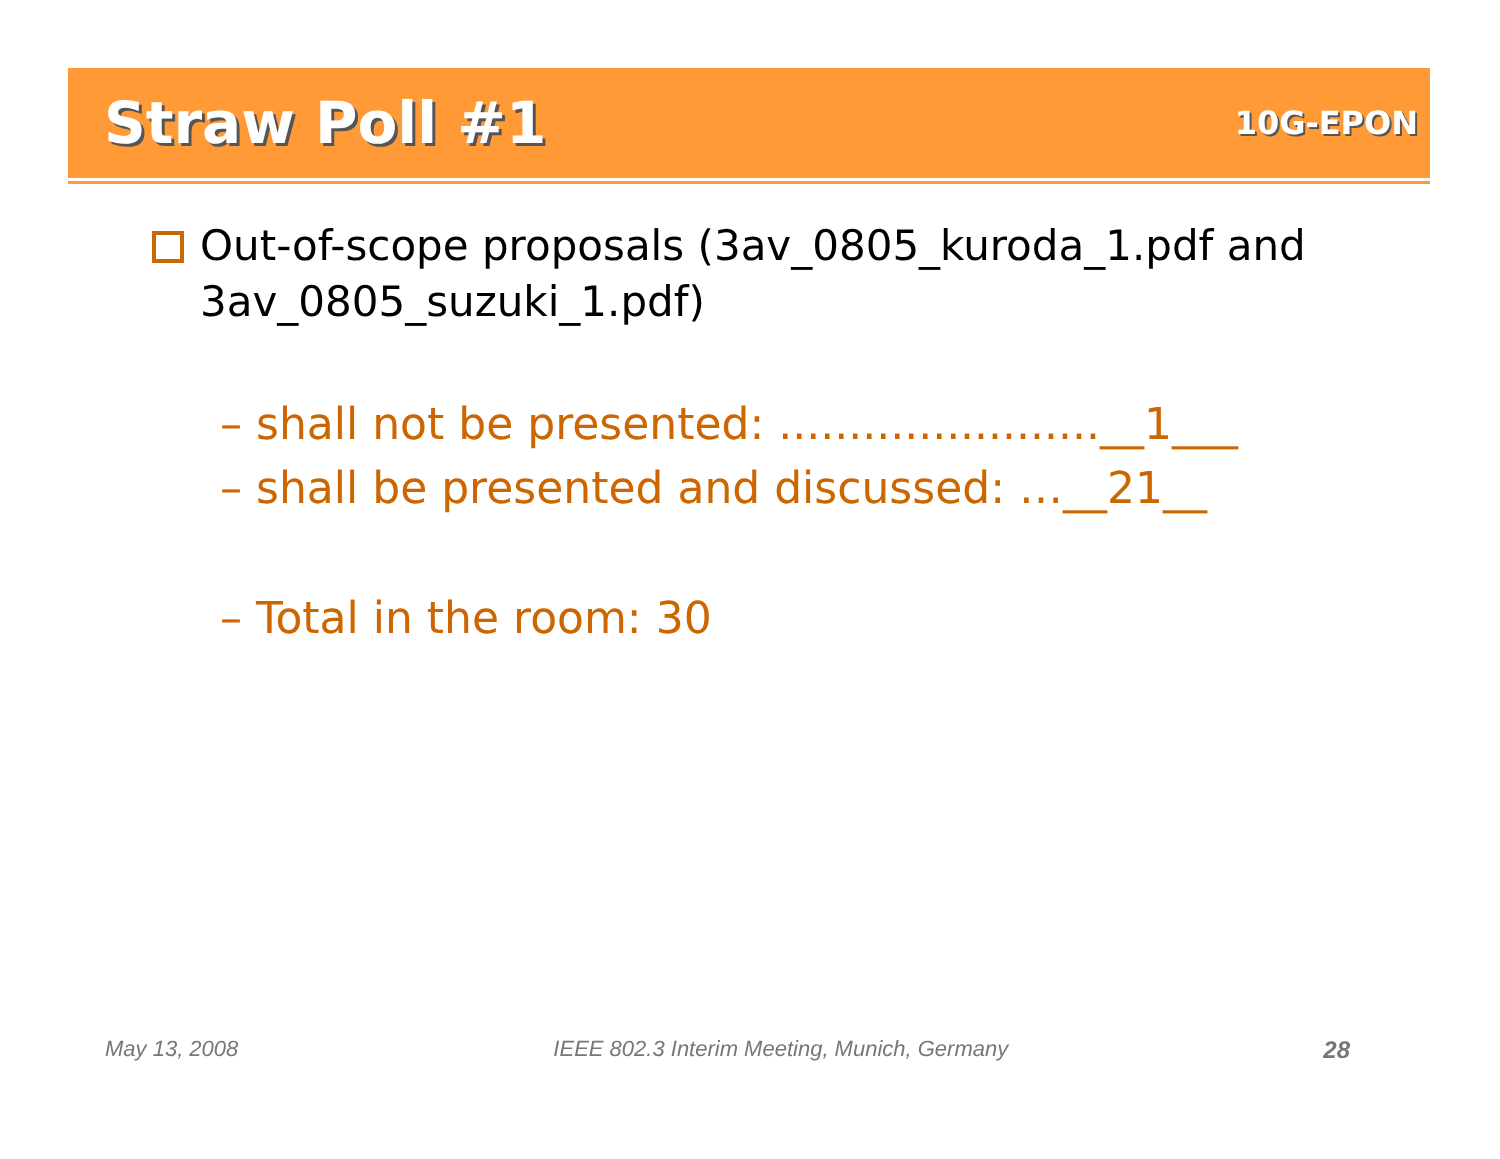Straw Poll #1
10G-EPON
Out-of-scope proposals (3av_0805_kuroda_1.pdf and 3av_0805_suzuki_1.pdf)
– shall not be presented: .......................__1___
– shall be presented and discussed: …__21__
– Total in the room: 30
May 13, 2008 IEEE 802.3 Interim Meeting, Munich, Germany 28